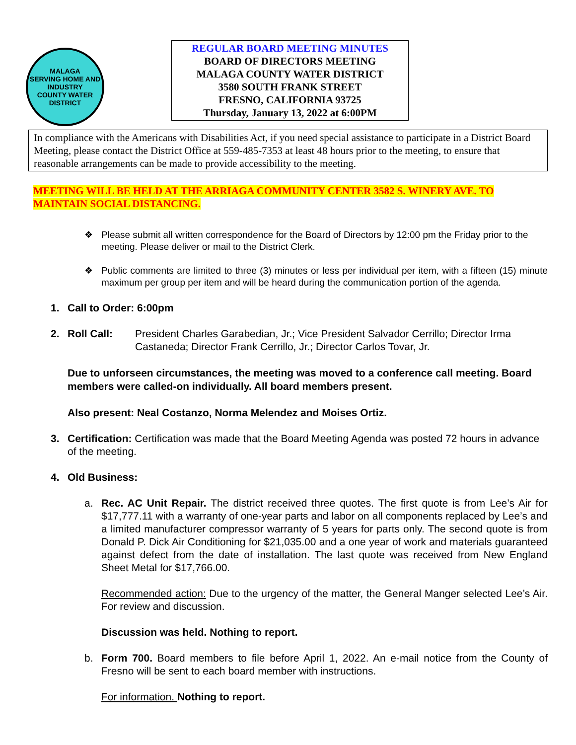MALAGA
SERVING HOME AND INDUSTRY
COUNTY WATER DISTRICT
REGULAR BOARD MEETING MINUTES
BOARD OF DIRECTORS MEETING
MALAGA COUNTY WATER DISTRICT
3580 SOUTH FRANK STREET
FRESNO, CALIFORNIA 93725
Thursday, January 13, 2022 at 6:00PM
In compliance with the Americans with Disabilities Act, if you need special assistance to participate in a District Board Meeting, please contact the District Office at 559-485-7353 at least 48 hours prior to the meeting, to ensure that reasonable arrangements can be made to provide accessibility to the meeting.
MEETING WILL BE HELD AT THE ARRIAGA COMMUNITY CENTER 3582 S. WINERY AVE. TO MAINTAIN SOCIAL DISTANCING.
❖ Please submit all written correspondence for the Board of Directors by 12:00 pm the Friday prior to the meeting. Please deliver or mail to the District Clerk.
❖ Public comments are limited to three (3) minutes or less per individual per item, with a fifteen (15) minute maximum per group per item and will be heard during the communication portion of the agenda.
1. Call to Order: 6:00pm
2. Roll Call: President Charles Garabedian, Jr.; Vice President Salvador Cerrillo; Director Irma Castaneda; Director Frank Cerrillo, Jr.; Director Carlos Tovar, Jr.
Due to unforseen circumstances, the meeting was moved to a conference call meeting. Board members were called-on individually. All board members present.
Also present: Neal Costanzo, Norma Melendez and Moises Ortiz.
3. Certification: Certification was made that the Board Meeting Agenda was posted 72 hours in advance of the meeting.
4. Old Business:
a. Rec. AC Unit Repair. The district received three quotes. The first quote is from Lee’s Air for $17,777.11 with a warranty of one-year parts and labor on all components replaced by Lee’s and a limited manufacturer compressor warranty of 5 years for parts only. The second quote is from Donald P. Dick Air Conditioning for $21,035.00 and a one year of work and materials guaranteed against defect from the date of installation. The last quote was received from New England Sheet Metal for $17,766.00.
Recommended action: Due to the urgency of the matter, the General Manger selected Lee’s Air. For review and discussion.
Discussion was held. Nothing to report.
b. Form 700. Board members to file before April 1, 2022. An e-mail notice from the County of Fresno will be sent to each board member with instructions.
For information. Nothing to report.